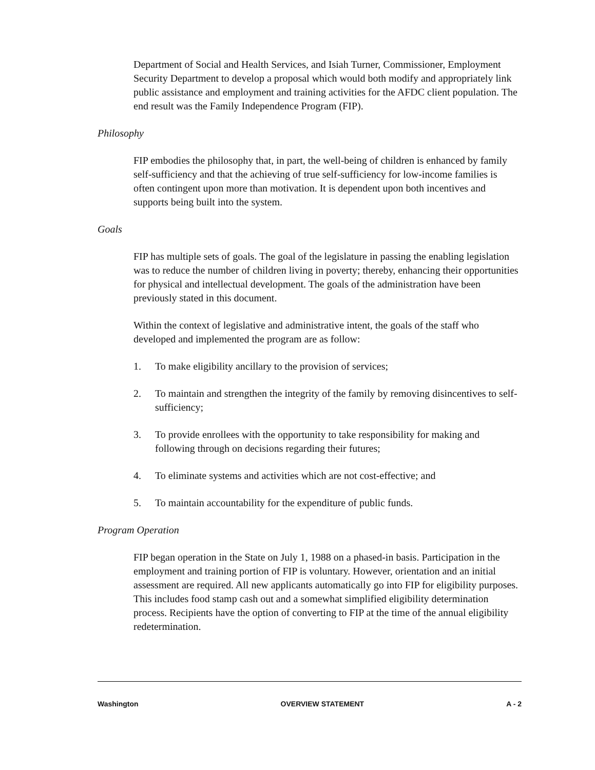Department of Social and Health Services, and Isiah Turner, Commissioner, Employment Security Department to develop a proposal which would both modify and appropriately link public assistance and employment and training activities for the AFDC client population. The end result was the Family Independence Program (FIP).
Philosophy
FIP embodies the philosophy that, in part, the well-being of children is enhanced by family self-sufficiency and that the achieving of true self-sufficiency for low-income families is often contingent upon more than motivation. It is dependent upon both incentives and supports being built into the system.
Goals
FIP has multiple sets of goals. The goal of the legislature in passing the enabling legislation was to reduce the number of children living in poverty; thereby, enhancing their opportunities for physical and intellectual development. The goals of the administration have been previously stated in this document.
Within the context of legislative and administrative intent, the goals of the staff who developed and implemented the program are as follow:
1. To make eligibility ancillary to the provision of services;
2. To maintain and strengthen the integrity of the family by removing disincentives to self-sufficiency;
3. To provide enrollees with the opportunity to take responsibility for making and following through on decisions regarding their futures;
4. To eliminate systems and activities which are not cost-effective; and
5. To maintain accountability for the expenditure of public funds.
Program Operation
FIP began operation in the State on July 1, 1988 on a phased-in basis. Participation in the employment and training portion of FIP is voluntary. However, orientation and an initial assessment are required. All new applicants automatically go into FIP for eligibility purposes. This includes food stamp cash out and a somewhat simplified eligibility determination process. Recipients have the option of converting to FIP at the time of the annual eligibility redetermination.
Washington OVERVIEW STATEMENT A - 2